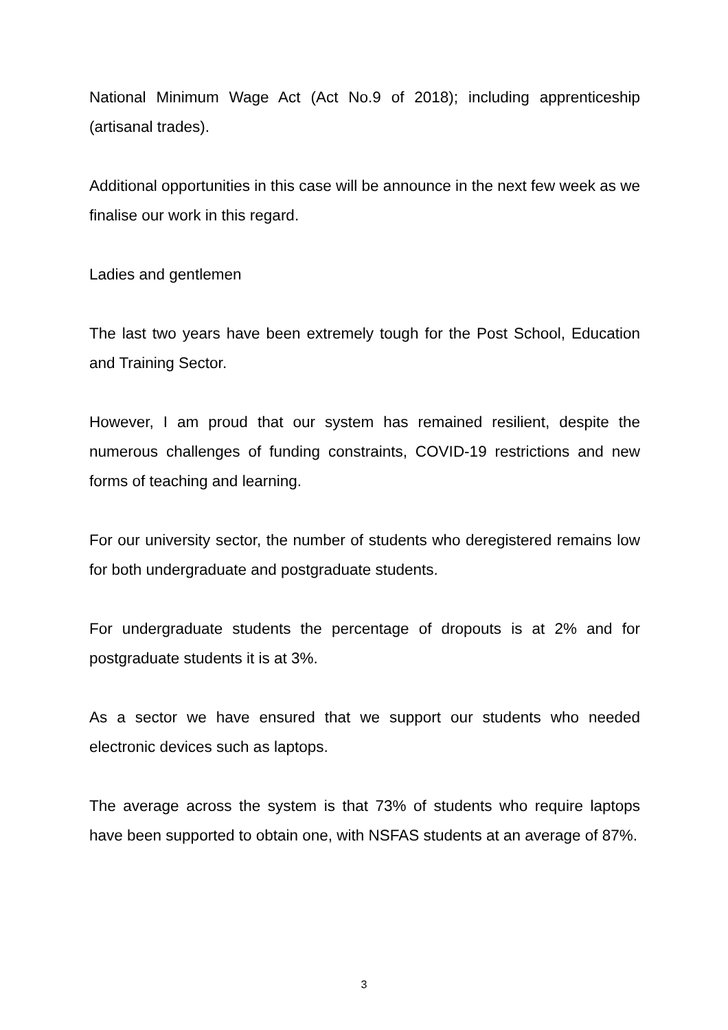National Minimum Wage Act (Act No.9 of 2018); including apprenticeship (artisanal trades).
Additional opportunities in this case will be announce in the next few week as we finalise our work in this regard.
Ladies and gentlemen
The last two years have been extremely tough for the Post School, Education and Training Sector.
However, I am proud that our system has remained resilient, despite the numerous challenges of funding constraints, COVID-19 restrictions and new forms of teaching and learning.
For our university sector, the number of students who deregistered remains low for both undergraduate and postgraduate students.
For undergraduate students the percentage of dropouts is at 2% and for postgraduate students it is at 3%.
As a sector we have ensured that we support our students who needed electronic devices such as laptops.
The average across the system is that 73% of students who require laptops have been supported to obtain one, with NSFAS students at an average of 87%.
3